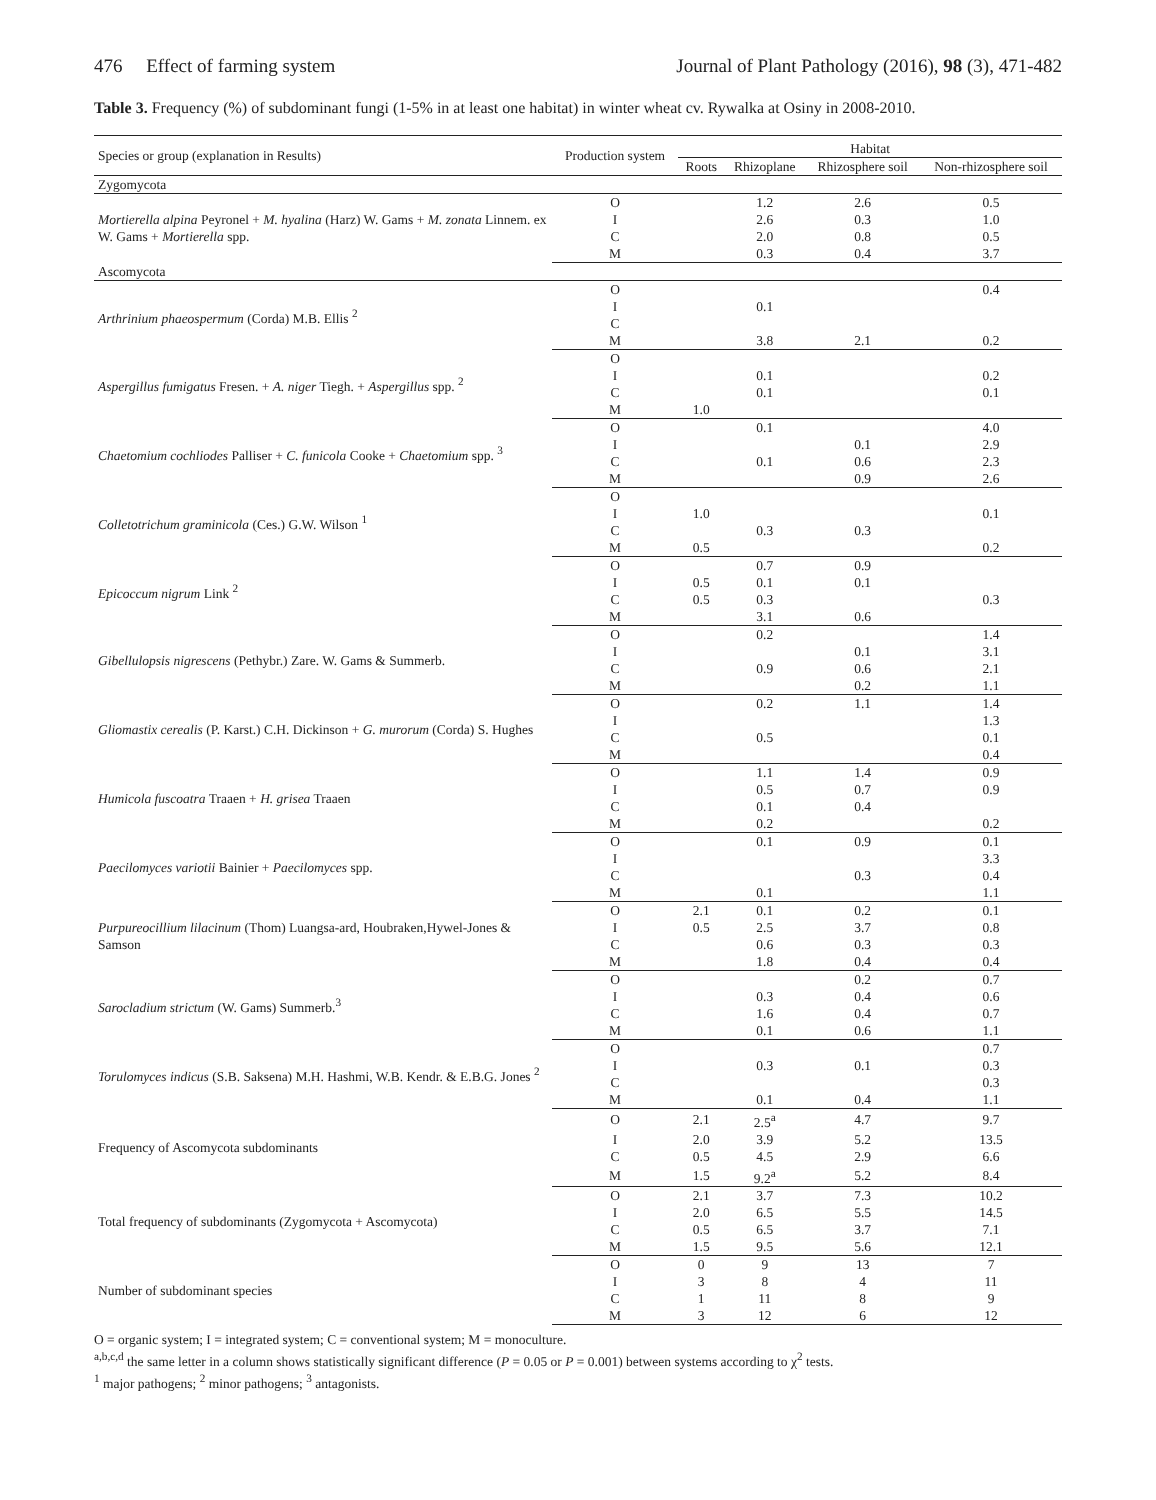476 Effect of farming system Journal of Plant Pathology (2016), 98 (3), 471-482
Table 3. Frequency (%) of subdominant fungi (1-5% in at least one habitat) in winter wheat cv. Rywalka at Osiny in 2008-2010.
| Species or group (explanation in Results) | Production system | Habitat | | | |
| --- | --- | --- | --- | --- | --- |
| | | Roots | Rhizoplane | Rhizosphere soil | Non-rhizosphere soil |
| Zygomycota | | | | | |
| Mortierella alpina Peyronel + M. hyalina (Harz) W. Gams + M. zonata Linnem. ex W. Gams + Mortierella spp. | O | | 1.2 | 2.6 | 0.5 |
| | I | | 2.6 | 0.3 | 1.0 |
| | C | | 2.0 | 0.8 | 0.5 |
| | M | | 0.3 | 0.4 | 3.7 |
| Ascomycota | | | | | |
| Arthrinium phaeospermum (Corda) M.B. Ellis <sup>2</sup> | O | | | | 0.4 |
| | I | | 0.1 | | |
| | C | | | | |
| | M | | 3.8 | 2.1 | 0.2 |
| Aspergillus fumigatus Fresen. + A. niger Tiegh. + Aspergillus spp. <sup>2</sup> | O | | | | |
| | I | | 0.1 | | 0.2 |
| | C | | 0.1 | | 0.1 |
| | M | 1.0 | | | |
| Chaetomium cochliodes Palliser + C. funicola Cooke + Chaetomium spp. <sup>3</sup> | O | | 0.1 | | 4.0 |
| | I | | | 0.1 | 2.9 |
| | C | | 0.1 | 0.6 | 2.3 |
| | M | | | 0.9 | 2.6 |
| Colletotrichum graminicola (Ces.) G.W. Wilson <sup>1</sup> | O | | | | |
| | I | 1.0 | | | 0.1 |
| | C | | 0.3 | 0.3 | |
| | M | 0.5 | | | 0.2 |
| Epicoccum nigrum Link <sup>2</sup> | O | | 0.7 | 0.9 | |
| | I | 0.5 | 0.1 | 0.1 | |
| | C | 0.5 | 0.3 | | 0.3 |
| | M | | 3.1 | 0.6 | |
| Gibellulopsis nigrescens (Pethybr.) Zare. W. Gams & Summerb. | O | | 0.2 | | 1.4 |
| | I | | | 0.1 | 3.1 |
| | C | | 0.9 | 0.6 | 2.1 |
| | M | | | 0.2 | 1.1 |
| Gliomastix cerealis (P. Karst.) C.H. Dickinson + G. murorum (Corda) S. Hughes | O | | 0.2 | 1.1 | 1.4 |
| | I | | | | 1.3 |
| | C | | 0.5 | | 0.1 |
| | M | | | | 0.4 |
| Humicola fuscoatra Traaen + H. grisea Traaen | O | | 1.1 | 1.4 | 0.9 |
| | I | | 0.5 | 0.7 | 0.9 |
| | C | | 0.1 | 0.4 | |
| | M | | 0.2 | | 0.2 |
| Paecilomyces variotii Bainier + Paecilomyces spp. | O | | 0.1 | 0.9 | 0.1 |
| | I | | | | 3.3 |
| | C | | | 0.3 | 0.4 |
| | M | | 0.1 | | 1.1 |
| Purpureocillium lilacinum (Thom) Luangsa-ard, Houbraken,Hywel-Jones & Samson | O | 2.1 | 0.1 | 0.2 | 0.1 |
| | I | 0.5 | 2.5 | 3.7 | 0.8 |
| | C | | 0.6 | 0.3 | 0.3 |
| | M | | 1.8 | 0.4 | 0.4 |
| Sarocladium strictum (W. Gams) Summerb.<sup>3</sup> | O | | | 0.2 | 0.7 |
| | I | | 0.3 | 0.4 | 0.6 |
| | C | | 1.6 | 0.4 | 0.7 |
| | M | | 0.1 | 0.6 | 1.1 |
| Torulomyces indicus (S.B. Saksena) M.H. Hashmi, W.B. Kendr. & E.B.G. Jones <sup>2</sup> | O | | | | 0.7 |
| | I | | 0.3 | 0.1 | 0.3 |
| | C | | | | 0.3 |
| | M | | 0.1 | 0.4 | 1.1 |
| Frequency of Ascomycota subdominants | O | 2.1 | 2.5<sup>a</sup> | 4.7 | 9.7 |
| | I | 2.0 | 3.9 | 5.2 | 13.5 |
| | C | 0.5 | 4.5 | 2.9 | 6.6 |
| | M | 1.5 | 9.2<sup>a</sup> | 5.2 | 8.4 |
| Total frequency of subdominants (Zygomycota + Ascomycota) | O | 2.1 | 3.7 | 7.3 | 10.2 |
| | I | 2.0 | 6.5 | 5.5 | 14.5 |
| | C | 0.5 | 6.5 | 3.7 | 7.1 |
| | M | 1.5 | 9.5 | 5.6 | 12.1 |
| Number of subdominant species | O | 0 | 9 | 13 | 7 |
| | I | 3 | 8 | 4 | 11 |
| | C | 1 | 11 | 8 | 9 |
| | M | 3 | 12 | 6 | 12 |
O = organic system; I = integrated system; C = conventional system; M = monoculture.
<sup>a,b,c,d</sup> the same letter in a column shows statistically significant difference (P = 0.05 or P = 0.001) between systems according to χ<sup>2</sup> tests.
<sup>1</sup> major pathogens; <sup>2</sup> minor pathogens; <sup>3</sup> antagonists.